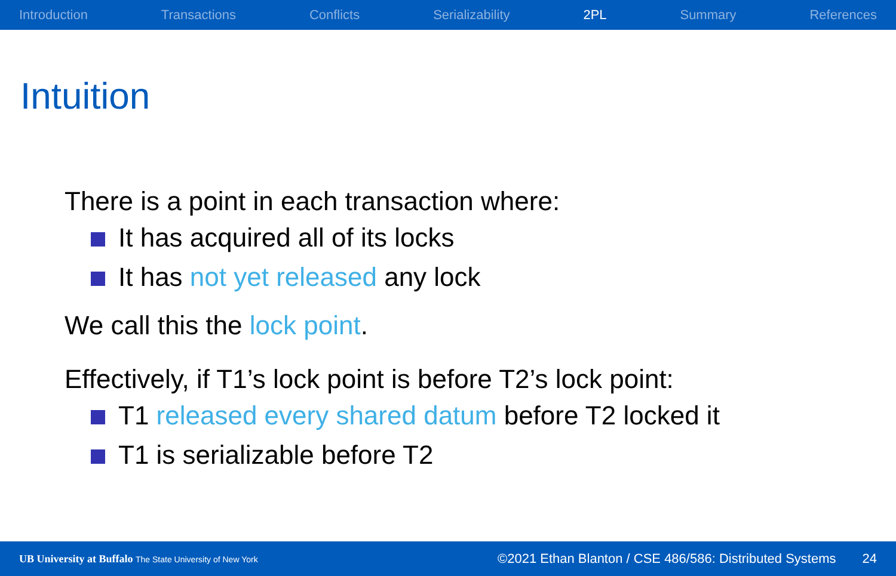Introduction Transactions Conflicts Serializability 2PL Summary References
Intuition
There is a point in each transaction where:
It has acquired all of its locks
It has not yet released any lock
We call this the lock point.
Effectively, if T1’s lock point is before T2’s lock point:
T1 released every shared datum before T2 locked it
T1 is serializable before T2
UB University at Buffalo The State University of New York ©2021 Ethan Blanton / CSE 486/586: Distributed Systems 24